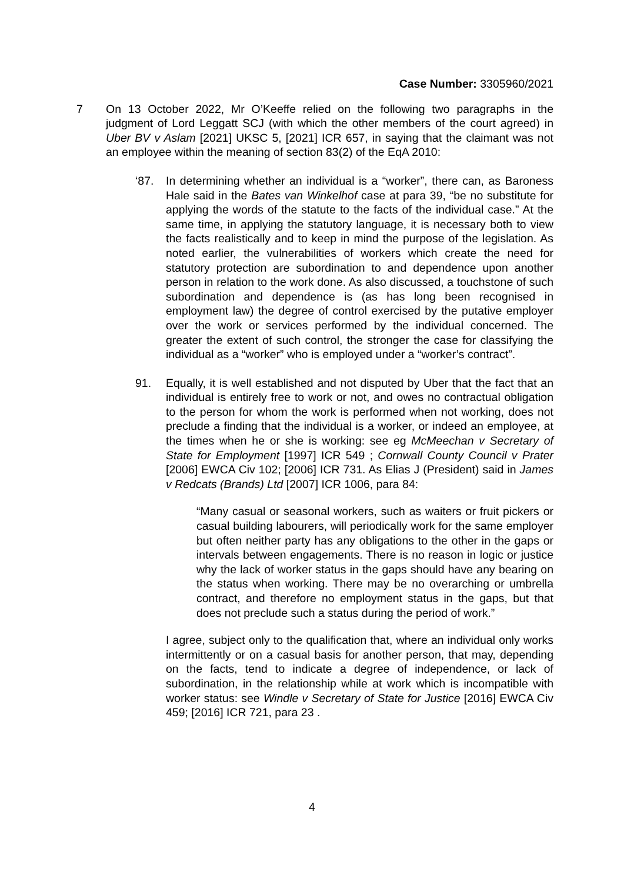Case Number: 3305960/2021
7 On 13 October 2022, Mr O’Keeffe relied on the following two paragraphs in the judgment of Lord Leggatt SCJ (with which the other members of the court agreed) in Uber BV v Aslam [2021] UKSC 5, [2021] ICR 657, in saying that the claimant was not an employee within the meaning of section 83(2) of the EqA 2010:
‘87. In determining whether an individual is a “worker”, there can, as Baroness Hale said in the Bates van Winkelhof case at para 39, “be no substitute for applying the words of the statute to the facts of the individual case.” At the same time, in applying the statutory language, it is necessary both to view the facts realistically and to keep in mind the purpose of the legislation. As noted earlier, the vulnerabilities of workers which create the need for statutory protection are subordination to and dependence upon another person in relation to the work done. As also discussed, a touchstone of such subordination and dependence is (as has long been recognised in employment law) the degree of control exercised by the putative employer over the work or services performed by the individual concerned. The greater the extent of such control, the stronger the case for classifying the individual as a “worker” who is employed under a “worker’s contract”.
91. Equally, it is well established and not disputed by Uber that the fact that an individual is entirely free to work or not, and owes no contractual obligation to the person for whom the work is performed when not working, does not preclude a finding that the individual is a worker, or indeed an employee, at the times when he or she is working: see eg McMeechan v Secretary of State for Employment [1997] ICR 549 ; Cornwall County Council v Prater [2006] EWCA Civ 102; [2006] ICR 731. As Elias J (President) said in James v Redcats (Brands) Ltd [2007] ICR 1006, para 84:
“Many casual or seasonal workers, such as waiters or fruit pickers or casual building labourers, will periodically work for the same employer but often neither party has any obligations to the other in the gaps or intervals between engagements. There is no reason in logic or justice why the lack of worker status in the gaps should have any bearing on the status when working. There may be no overarching or umbrella contract, and therefore no employment status in the gaps, but that does not preclude such a status during the period of work.”
I agree, subject only to the qualification that, where an individual only works intermittently or on a casual basis for another person, that may, depending on the facts, tend to indicate a degree of independence, or lack of subordination, in the relationship while at work which is incompatible with worker status: see Windle v Secretary of State for Justice [2016] EWCA Civ 459; [2016] ICR 721, para 23 .
4